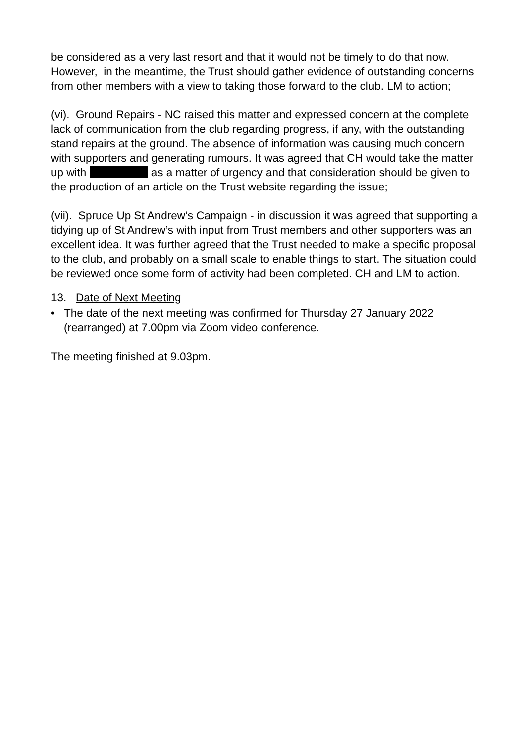be considered as a very last resort and that it would not be timely to do that now. However, in the meantime, the Trust should gather evidence of outstanding concerns from other members with a view to taking those forward to the club. LM to action;
(vi). Ground Repairs - NC raised this matter and expressed concern at the complete lack of communication from the club regarding progress, if any, with the outstanding stand repairs at the ground. The absence of information was causing much concern with supporters and generating rumours. It was agreed that CH would take the matter up with as a matter of urgency and that consideration should be given to the production of an article on the Trust website regarding the issue;
(vii). Spruce Up St Andrew’s Campaign - in discussion it was agreed that supporting a tidying up of St Andrew’s with input from Trust members and other supporters was an excellent idea. It was further agreed that the Trust needed to make a specific proposal to the club, and probably on a small scale to enable things to start. The situation could be reviewed once some form of activity had been completed. CH and LM to action.
13. Date of Next Meeting
• The date of the next meeting was confirmed for Thursday 27 January 2022 (rearranged) at 7.00pm via Zoom video conference.
The meeting finished at 9.03pm.